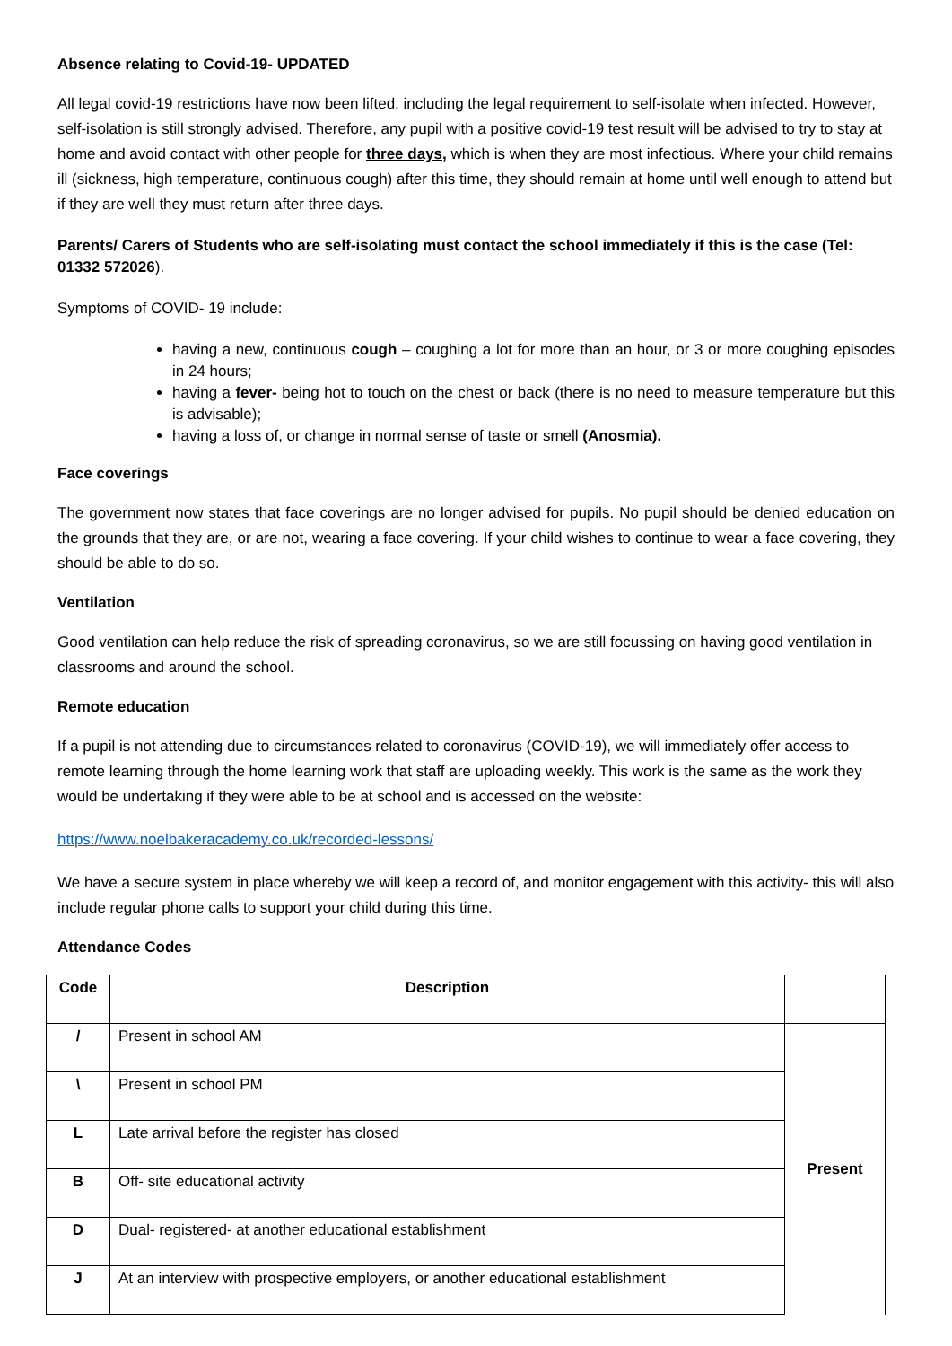Absence relating to Covid-19- UPDATED
All legal covid-19 restrictions have now been lifted, including the legal requirement to self-isolate when infected. However, self-isolation is still strongly advised. Therefore, any pupil with a positive covid-19 test result will be advised to try to stay at home and avoid contact with other people for three days, which is when they are most infectious. Where your child remains ill (sickness, high temperature, continuous cough) after this time, they should remain at home until well enough to attend but if they are well they must return after three days.
Parents/ Carers of Students who are self-isolating must contact the school immediately if this is the case (Tel: 01332 572026).
Symptoms of COVID- 19 include:
having a new, continuous cough – coughing a lot for more than an hour, or 3 or more coughing episodes in 24 hours;
having a fever- being hot to touch on the chest or back (there is no need to measure temperature but this is advisable);
having a loss of, or change in normal sense of taste or smell (Anosmia).
Face coverings
The government now states that face coverings are no longer advised for pupils. No pupil should be denied education on the grounds that they are, or are not, wearing a face covering. If your child wishes to continue to wear a face covering, they should be able to do so.
Ventilation
Good ventilation can help reduce the risk of spreading coronavirus, so we are still focussing on having good ventilation in classrooms and around the school.
Remote education
If a pupil is not attending due to circumstances related to coronavirus (COVID-19), we will immediately offer access to remote learning through the home learning work that staff are uploading weekly. This work is the same as the work they would be undertaking if they were able to be at school and is accessed on the website:
https://www.noelbakeracademy.co.uk/recorded-lessons/
We have a secure system in place whereby we will keep a record of, and monitor engagement with this activity- this will also include regular phone calls to support your child during this time.
Attendance Codes
| Code | Description | |
| --- | --- | --- |
| / | Present in school AM | Present |
| \ | Present in school PM | |
| L | Late arrival before the register has closed | |
| B | Off- site educational activity | |
| D | Dual- registered- at another educational establishment | |
| J | At an interview with prospective employers, or another educational establishment | |